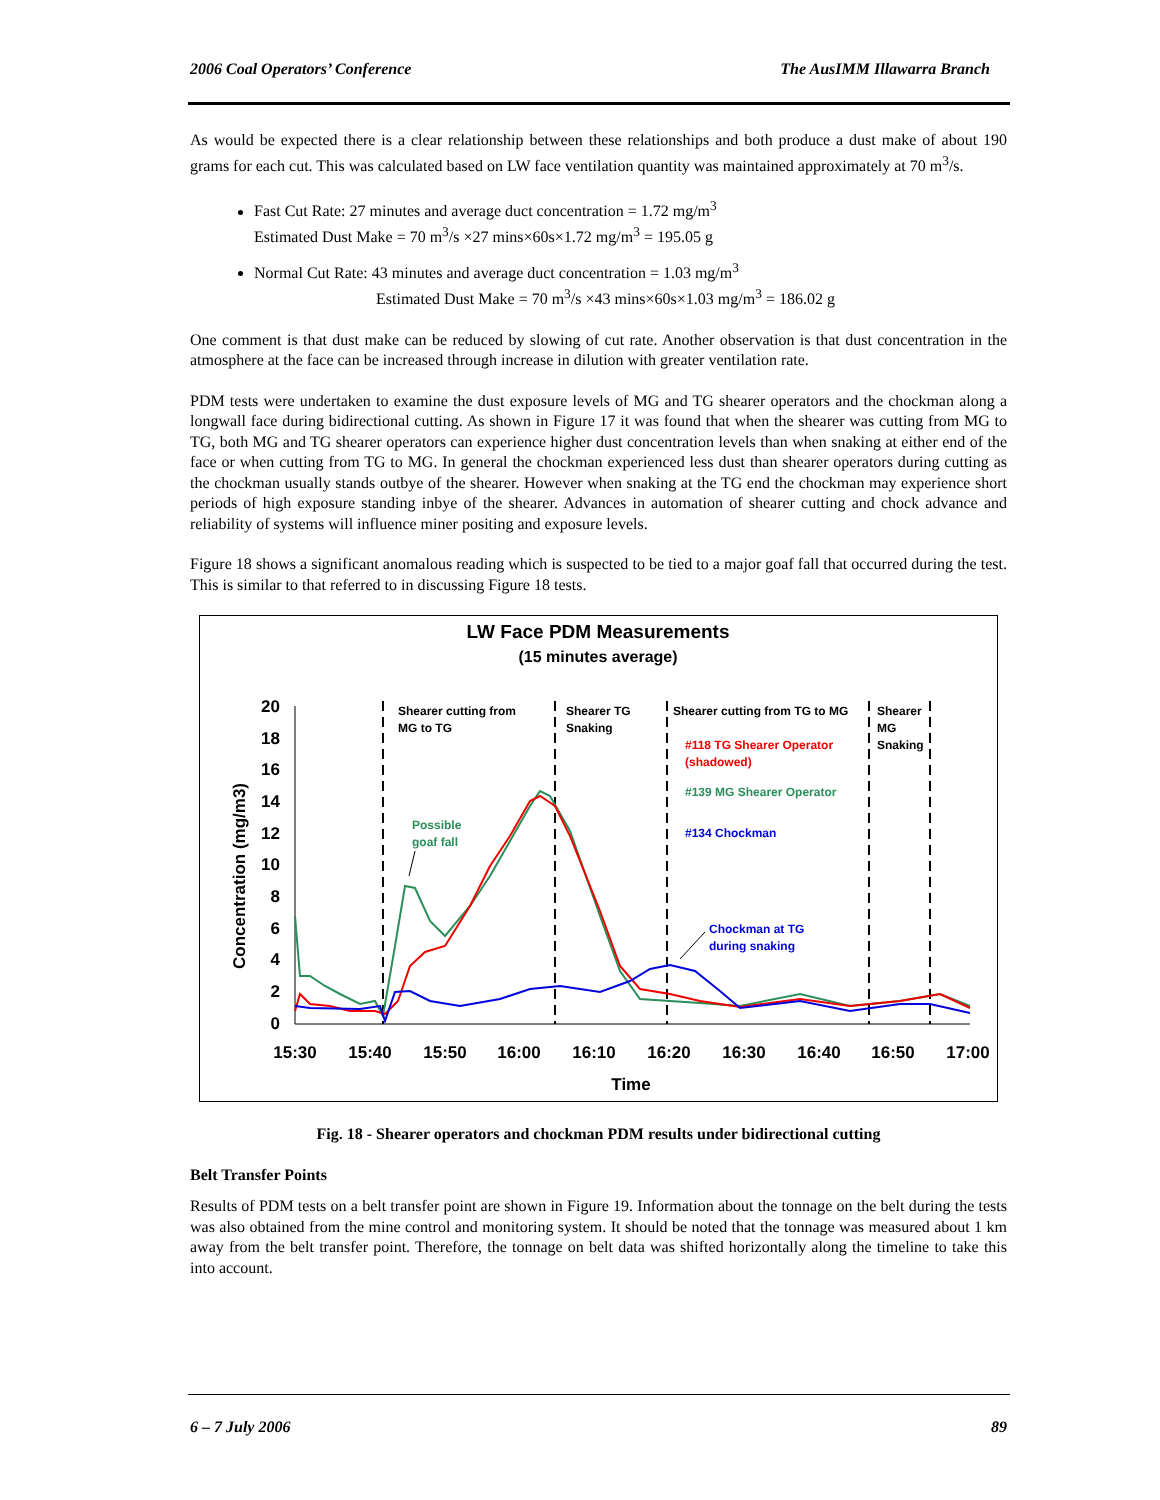2006 Coal Operators’ Conference The AusIMM Illawarra Branch
As would be expected there is a clear relationship between these relationships and both produce a dust make of about 190 grams for each cut. This was calculated based on LW face ventilation quantity was maintained approximately at 70 m<sup>3</sup>/s.
Fast Cut Rate: 27 minutes and average duct concentration = 1.72 mg/m<sup>3</sup>
Estimated Dust Make = 70 m<sup>3</sup>/s ×27 mins×60s×1.72 mg/m<sup>3</sup> = 195.05 g
Normal Cut Rate: 43 minutes and average duct concentration = 1.03 mg/m<sup>3</sup>
Estimated Dust Make = 70 m<sup>3</sup>/s ×43 mins×60s×1.03 mg/m<sup>3</sup> = 186.02 g
One comment is that dust make can be reduced by slowing of cut rate. Another observation is that dust concentration in the atmosphere at the face can be increased through increase in dilution with greater ventilation rate.
PDM tests were undertaken to examine the dust exposure levels of MG and TG shearer operators and the chockman along a longwall face during bidirectional cutting. As shown in Figure 17 it was found that when the shearer was cutting from MG to TG, both MG and TG shearer operators can experience higher dust concentration levels than when snaking at either end of the face or when cutting from TG to MG. In general the chockman experienced less dust than shearer operators during cutting as the chockman usually stands outbye of the shearer. However when snaking at the TG end the chockman may experience short periods of high exposure standing inbye of the shearer. Advances in automation of shearer cutting and chock advance and reliability of systems will influence miner positing and exposure levels.
Figure 18 shows a significant anomalous reading which is suspected to be tied to a major goaf fall that occurred during the test. This is similar to that referred to in discussing Figure 18 tests.
LW Face PDM Measurements
(15 minutes average)
Concentration (mg/m3)
20
18
16
14
12
10
8
6
4
2
0
15:30
15:40
15:50
16:00
16:10
16:20
16:30
16:40
16:50
17:00
Time
Shearer cutting from
MG to TG
Shearer TG
Snaking
Shearer cutting from TG to MG
Shearer
MG
Snaking
#118 TG Shearer Operator
(shadowed)
#139 MG Shearer Operator
#134 Chockman
Possible
goaf fall
Chockman at TG
during snaking
Fig. 18 - Shearer operators and chockman PDM results under bidirectional cutting
Belt Transfer Points
Results of PDM tests on a belt transfer point are shown in Figure 19. Information about the tonnage on the belt during the tests was also obtained from the mine control and monitoring system. It should be noted that the tonnage was measured about 1 km away from the belt transfer point. Therefore, the tonnage on belt data was shifted horizontally along the timeline to take this into account.
6 – 7 July 2006 89